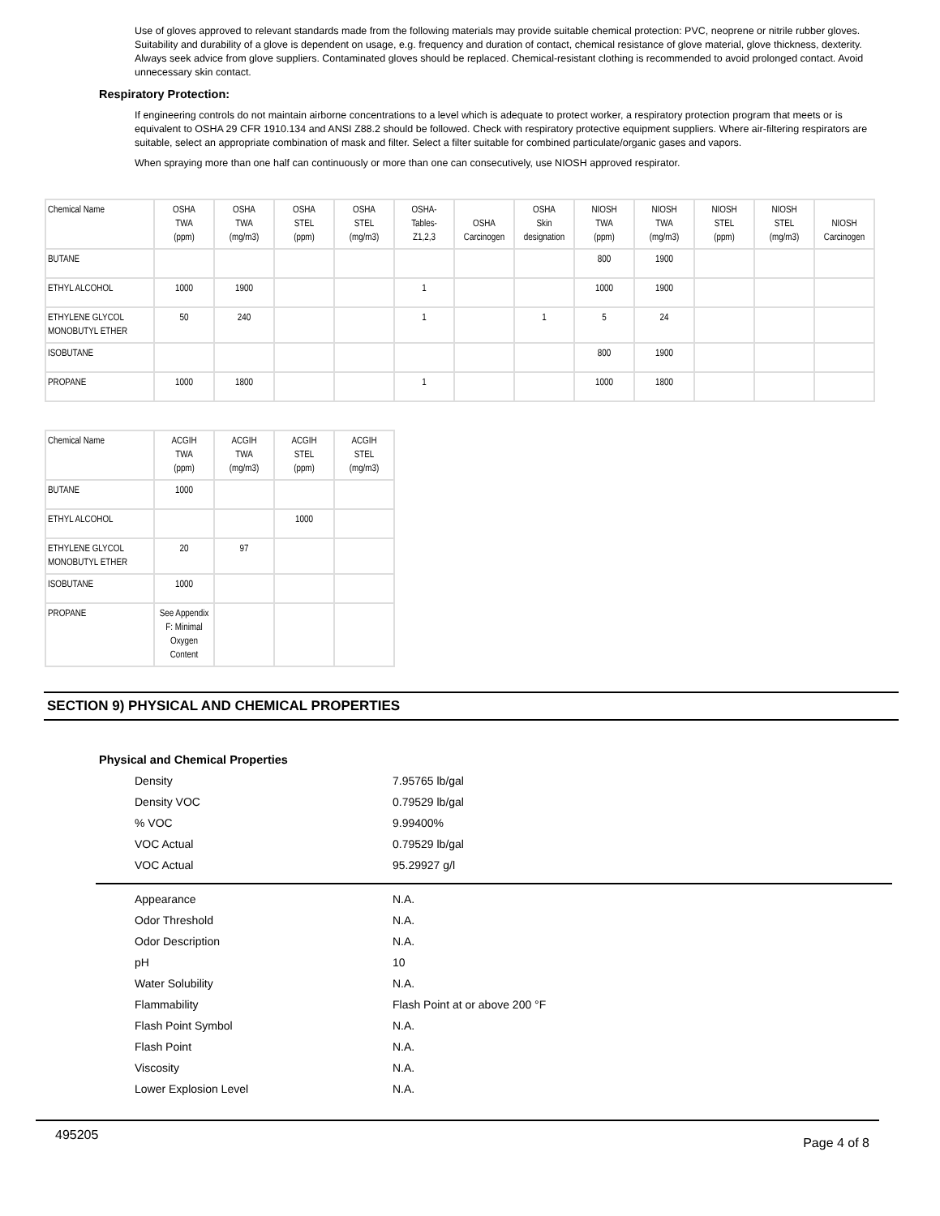Use of gloves approved to relevant standards made from the following materials may provide suitable chemical protection: PVC, neoprene or nitrile rubber gloves. Suitability and durability of a glove is dependent on usage, e.g. frequency and duration of contact, chemical resistance of glove material, glove thickness, dexterity. Always seek advice from glove suppliers. Contaminated gloves should be replaced. Chemical-resistant clothing is recommended to avoid prolonged contact. Avoid unnecessary skin contact.
Respiratory Protection:
If engineering controls do not maintain airborne concentrations to a level which is adequate to protect worker, a respiratory protection program that meets or is equivalent to OSHA 29 CFR 1910.134 and ANSI Z88.2 should be followed. Check with respiratory protective equipment suppliers. Where air-filtering respirators are suitable, select an appropriate combination of mask and filter. Select a filter suitable for combined particulate/organic gases and vapors.
When spraying more than one half can continuously or more than one can consecutively, use NIOSH approved respirator.
| Chemical Name | OSHA TWA (ppm) | OSHA TWA (mg/m3) | OSHA STEL (ppm) | OSHA STEL (mg/m3) | OSHA- Tables- Z1,2,3 | OSHA Carcinogen | OSHA Skin designation | NIOSH TWA (ppm) | NIOSH TWA (mg/m3) | NIOSH STEL (ppm) | NIOSH STEL (mg/m3) | NIOSH Carcinogen |
| --- | --- | --- | --- | --- | --- | --- | --- | --- | --- | --- | --- | --- |
| BUTANE | | | | | | | | 800 | 1900 | | | |
| ETHYL ALCOHOL | 1000 | 1900 | | | 1 | | | 1000 | 1900 | | | |
| ETHYLENE GLYCOL MONOBUTYL ETHER | 50 | 240 | | | 1 | | 1 | 5 | 24 | | | |
| ISOBUTANE | | | | | | | | 800 | 1900 | | | |
| PROPANE | 1000 | 1800 | | | 1 | | | 1000 | 1800 | | | |
| Chemical Name | ACGIH TWA (ppm) | ACGIH TWA (mg/m3) | ACGIH STEL (ppm) | ACGIH STEL (mg/m3) |
| --- | --- | --- | --- | --- |
| BUTANE | 1000 | | | |
| ETHYL ALCOHOL | | | 1000 | |
| ETHYLENE GLYCOL MONOBUTYL ETHER | 20 | 97 | | |
| ISOBUTANE | 1000 | | | |
| PROPANE | See Appendix F: Minimal Oxygen Content | | | |
SECTION 9) PHYSICAL AND CHEMICAL PROPERTIES
Physical and Chemical Properties
Density 7.95765 lb/gal
Density VOC 0.79529 lb/gal
% VOC 9.99400%
VOC Actual 0.79529 lb/gal
VOC Actual 95.29927 g/l
Appearance N.A.
Odor Threshold N.A.
Odor Description N.A.
pH 10
Water Solubility N.A.
Flammability Flash Point at or above 200 °F
Flash Point Symbol N.A.
Flash Point N.A.
Viscosity N.A.
Lower Explosion Level N.A.
495205 Page 4 of 8